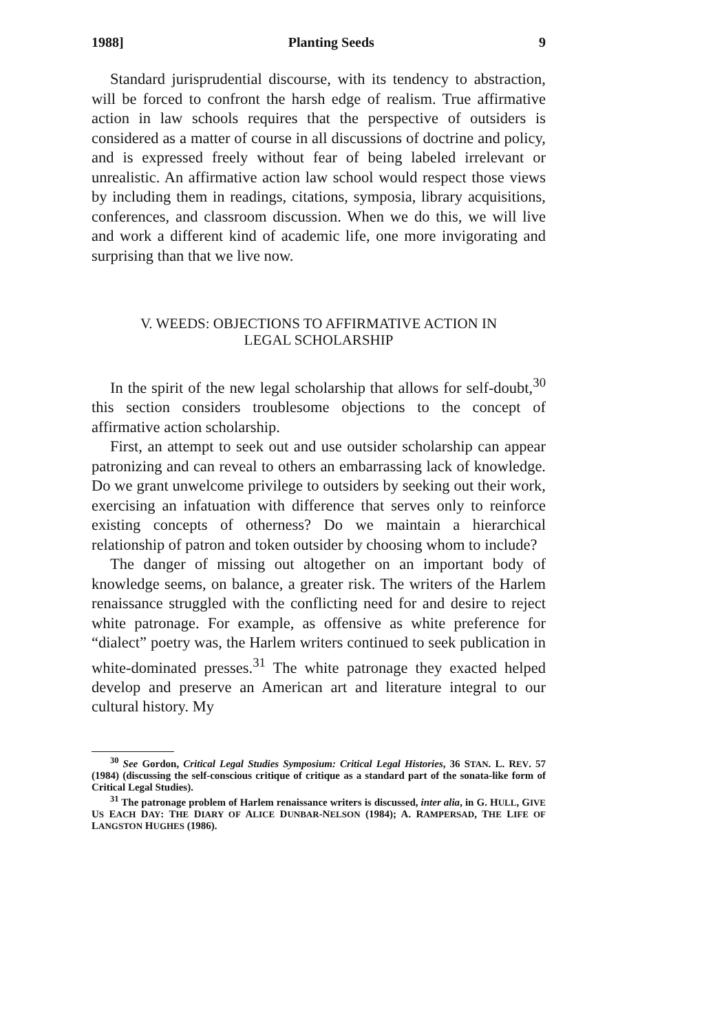1988] Planting Seeds 9
Standard jurisprudential discourse, with its tendency to abstraction, will be forced to confront the harsh edge of realism. True affirmative action in law schools requires that the perspective of outsiders is considered as a matter of course in all discussions of doctrine and policy, and is expressed freely without fear of being labeled irrelevant or unrealistic. An affirmative action law school would respect those views by including them in readings, citations, symposia, library acquisitions, conferences, and classroom discussion. When we do this, we will live and work a different kind of academic life, one more invigorating and surprising than that we live now.
V. WEEDS: OBJECTIONS TO AFFIRMATIVE ACTION IN
LEGAL SCHOLARSHIP
In the spirit of the new legal scholarship that allows for self-doubt,<sup>30</sup> this section considers troublesome objections to the concept of affirmative action scholarship.
First, an attempt to seek out and use outsider scholarship can appear patronizing and can reveal to others an embarrassing lack of knowledge. Do we grant unwelcome privilege to outsiders by seeking out their work, exercising an infatuation with difference that serves only to reinforce existing concepts of otherness? Do we maintain a hierarchical relationship of patron and token outsider by choosing whom to include?
The danger of missing out altogether on an important body of knowledge seems, on balance, a greater risk. The writers of the Harlem renaissance struggled with the conflicting need for and desire to reject white patronage. For example, as offensive as white preference for “dialect” poetry was, the Harlem writers continued to seek publication in white-dominated presses.<sup>31</sup> The white patronage they exacted helped develop and preserve an American art and literature integral to our cultural history. My
<sup>30</sup> See Gordon, Critical Legal Studies Symposium: Critical Legal Histories, 36 STAN. L. REV. 57 (1984) (discussing the self-conscious critique of critique as a standard part of the sonata-like form of Critical Legal Studies).
<sup>31</sup> The patronage problem of Harlem renaissance writers is discussed, inter alia, in G. HULL, GIVE US EACH DAY: THE DIARY OF ALICE DUNBAR-NELSON (1984); A. RAMPERSAD, THE LIFE OF LANGSTON HUGHES (1986).